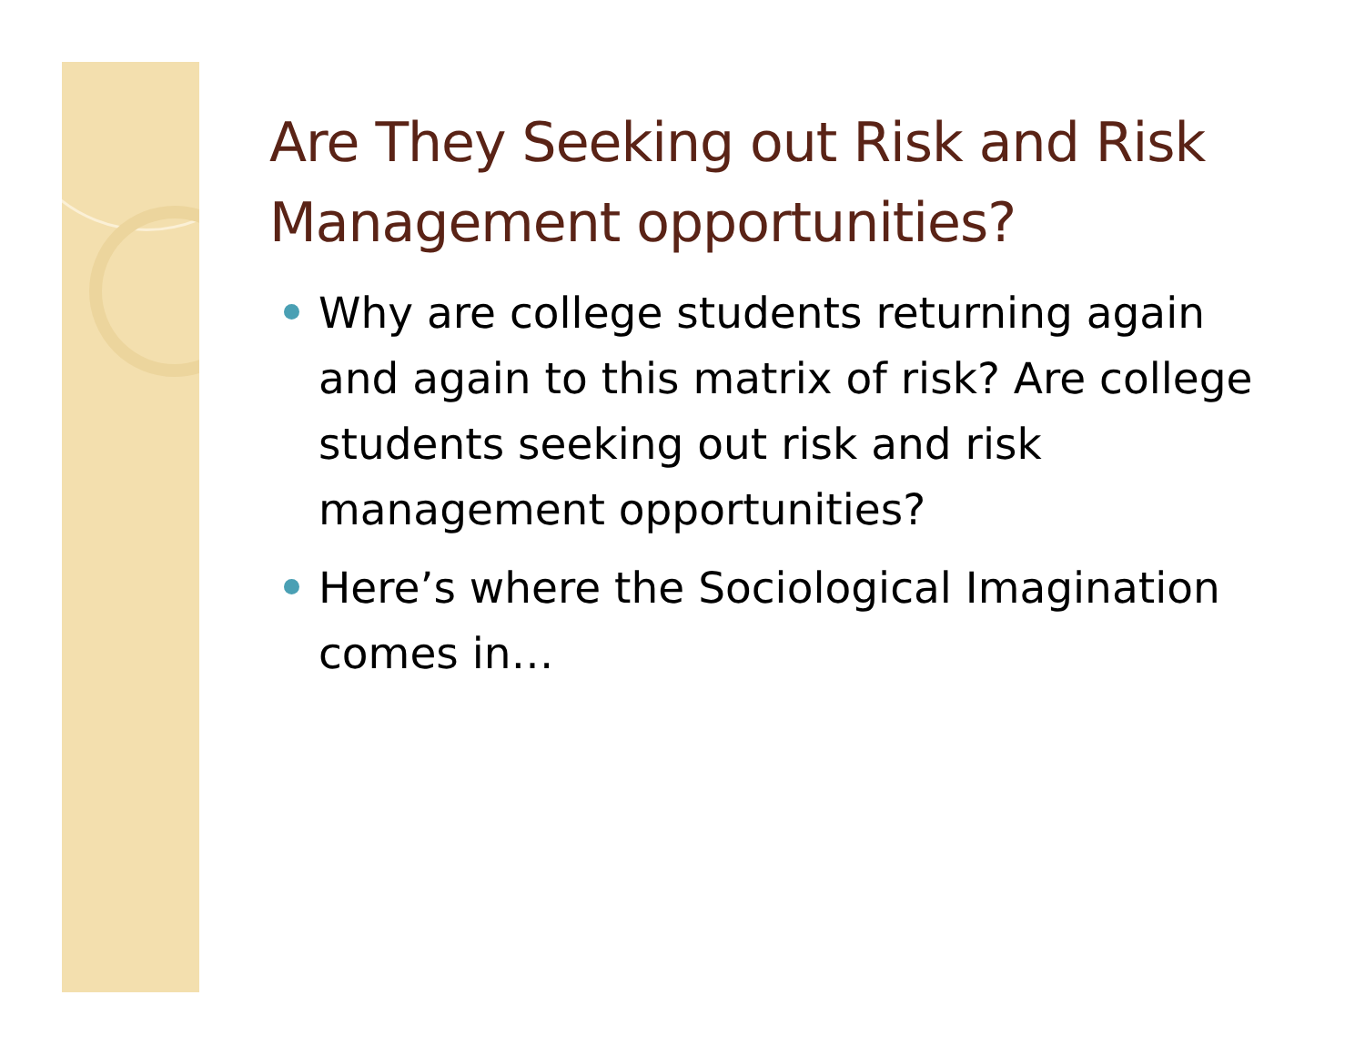Are They Seeking out Risk and Risk Management opportunities?
Why are college students returning again and again to this matrix of risk? Are college students seeking out risk and risk management opportunities?
Here’s where the Sociological Imagination comes in…